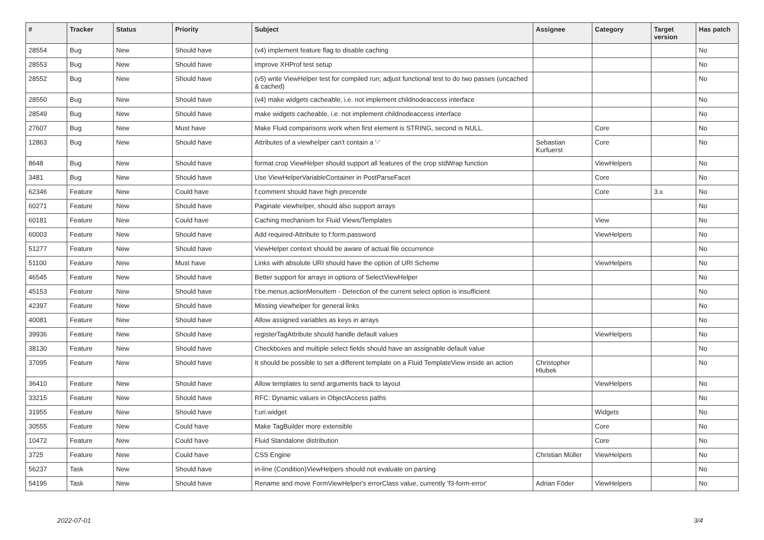| # | Tracker | Status | Priority | Subject | Assignee | Category | Target version | Has patch |
| --- | --- | --- | --- | --- | --- | --- | --- | --- |
| 28554 | Bug | New | Should have | (v4) implement feature flag to disable caching | | | | No |
| 28553 | Bug | New | Should have | improve XHProf test setup | | | | No |
| 28552 | Bug | New | Should have | (v5) write ViewHelper test for compiled run; adjust functional test to do two passes (uncached & cached) | | | | No |
| 28550 | Bug | New | Should have | (v4) make widgets cacheable, i.e. not implement childnodeaccess interface | | | | No |
| 28549 | Bug | New | Should have | make widgets cacheable, i.e. not implement childnodeaccess interface | | | | No |
| 27607 | Bug | New | Must have | Make Fluid comparisons work when first element is STRING, second is NULL. | | Core | | No |
| 12863 | Bug | New | Should have | Attributes of a viewhelper can't contain a '-' | Sebastian Kurfuerst | Core | | No |
| 8648 | Bug | New | Should have | format.crop ViewHelper should support all features of the crop stdWrap function | | ViewHelpers | | No |
| 3481 | Bug | New | Should have | Use ViewHelperVariableContainer in PostParseFacet | | Core | | No |
| 62346 | Feature | New | Could have | f:comment should have high precende | | Core | 3.x | No |
| 60271 | Feature | New | Should have | Paginate viewhelper, should also support arrays | | | | No |
| 60181 | Feature | New | Could have | Caching mechanism for Fluid Views/Templates | | View | | No |
| 60003 | Feature | New | Should have | Add required-Attribute to f:form.password | | ViewHelpers | | No |
| 51277 | Feature | New | Should have | ViewHelper context should be aware of actual file occurrence | | | | No |
| 51100 | Feature | New | Must have | Links with absolute URI should have the option of URI Scheme | | ViewHelpers | | No |
| 46545 | Feature | New | Should have | Better support for arrays in options of SelectViewHelper | | | | No |
| 45153 | Feature | New | Should have | f:be.menus.actionMenuItem - Detection of the current select option is insufficient | | | | No |
| 42397 | Feature | New | Should have | Missing viewhelper for general links | | | | No |
| 40081 | Feature | New | Should have | Allow assigned variables as keys in arrays | | | | No |
| 39936 | Feature | New | Should have | registerTagAttribute should handle default values | | ViewHelpers | | No |
| 38130 | Feature | New | Should have | Checkboxes and multiple select fields should have an assignable default value | | | | No |
| 37095 | Feature | New | Should have | It should be possible to set a different template on a Fluid TemplateView inside an action | Christopher Hlubek | | | No |
| 36410 | Feature | New | Should have | Allow templates to send arguments back to layout | | ViewHelpers | | No |
| 33215 | Feature | New | Should have | RFC: Dynamic values in ObjectAccess paths | | | | No |
| 31955 | Feature | New | Should have | f:uri.widget | | Widgets | | No |
| 30555 | Feature | New | Could have | Make TagBuilder more extensible | | Core | | No |
| 10472 | Feature | New | Could have | Fluid Standalone distribution | | Core | | No |
| 3725 | Feature | New | Could have | CSS Engine | Christian Müller | ViewHelpers | | No |
| 56237 | Task | New | Should have | in-line (Condition)ViewHelpers should not evaluate on parsing | | | | No |
| 54195 | Task | New | Should have | Rename and move FormViewHelper's errorClass value, currently 'f3-form-error' | Adrian Föder | ViewHelpers | | No |
2022-07-01 3/4